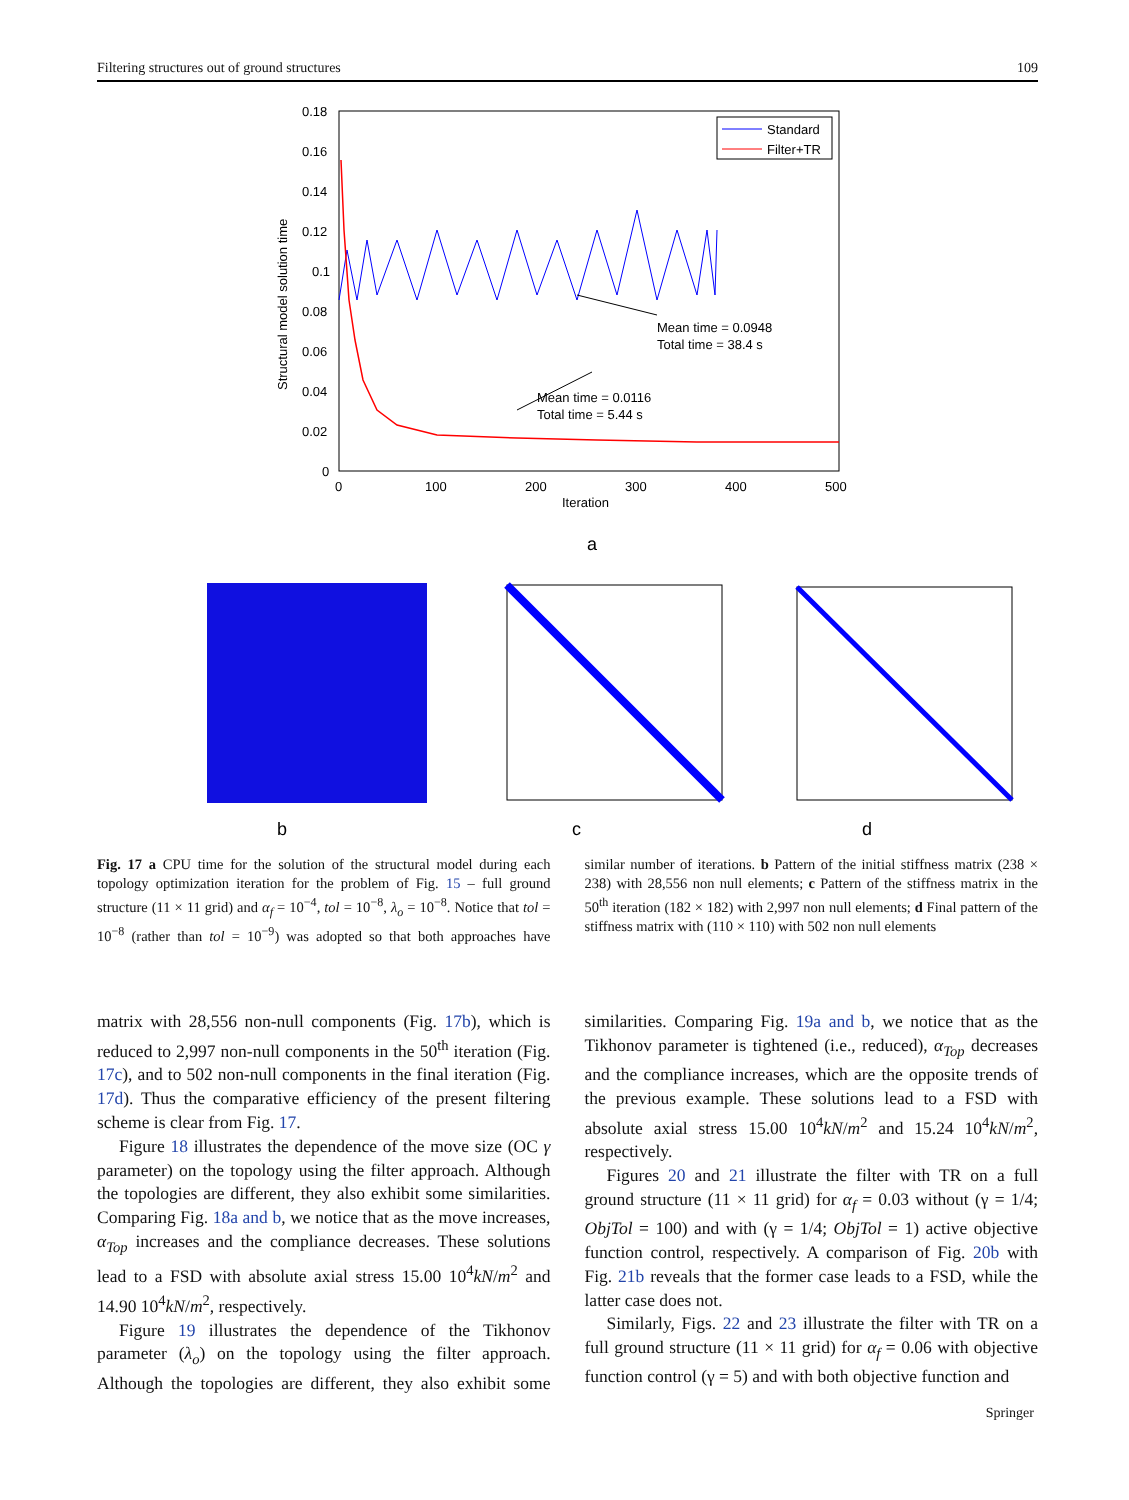Filtering structures out of ground structures 109
0.18
0.16
0.14
0.12
0.1
0.08
0.06
0.04
0.02
0
0
100
200
300
400
500
Iteration
Structural model solution time
Mean time = 0.0948
Total time = 38.4 s
Mean time = 0.0116
Total time = 5.44 s
Standard
Filter+TR
a
b
c
d
Fig. 17 a CPU time for the solution of the structural model during each topology optimization iteration for the problem of Fig. 15 – full ground structure (11 × 11 grid) and α<sub>f</sub> = 10<sup>−4</sup>, tol = 10<sup>−8</sup>, λ<sub>o</sub> = 10<sup>−8</sup>. Notice that tol = 10<sup>−8</sup> (rather than tol = 10<sup>−9</sup>) was adopted so that both approaches have similar number of iterations. b Pattern of the initial stiffness matrix (238 × 238) with 28,556 non null elements; c Pattern of the stiffness matrix in the 50<sup>th</sup> iteration (182 × 182) with 2,997 non null elements; d Final pattern of the stiffness matrix with (110 × 110) with 502 non null elements
matrix with 28,556 non-null components (Fig. 17b), which is reduced to 2,997 non-null components in the 50<sup>th</sup> iteration (Fig. 17c), and to 502 non-null components in the final iteration (Fig. 17d). Thus the comparative efficiency of the present filtering scheme is clear from Fig. 17.
Figure 18 illustrates the dependence of the move size (OC γ parameter) on the topology using the filter approach. Although the topologies are different, they also exhibit some similarities. Comparing Fig. 18a and b, we notice that as the move increases, α<sub>Top</sub> increases and the compliance decreases. These solutions lead to a FSD with absolute axial stress 15.00 10<sup>4</sup>kN/m<sup>2</sup> and 14.90 10<sup>4</sup>kN/m<sup>2</sup>, respectively.
Figure 19 illustrates the dependence of the Tikhonov parameter (λ<sub>o</sub>) on the topology using the filter approach. Although the topologies are different, they also exhibit some similarities. Comparing Fig. 19a and b, we notice that as the Tikhonov parameter is tightened (i.e., reduced), α<sub>Top</sub> decreases and the compliance increases, which are the opposite trends of the previous example. These solutions lead to a FSD with absolute axial stress 15.00 10<sup>4</sup>kN/m<sup>2</sup> and 15.24 10<sup>4</sup>kN/m<sup>2</sup>, respectively.
Figures 20 and 21 illustrate the filter with TR on a full ground structure (11 × 11 grid) for α<sub>f</sub> = 0.03 without (γ = 1/4; ObjTol = 100) and with (γ = 1/4; ObjTol = 1) active objective function control, respectively. A comparison of Fig. 20b with Fig. 21b reveals that the former case leads to a FSD, while the latter case does not.
Similarly, Figs. 22 and 23 illustrate the filter with TR on a full ground structure (11 × 11 grid) for α<sub>f</sub> = 0.06 with objective function control (γ = 5) and with both objective function and
Springer